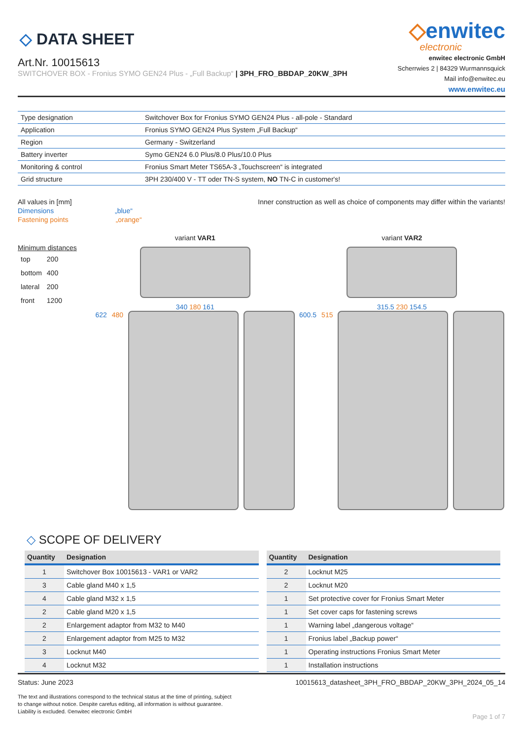◇ DATA SHEET
Art.Nr. 10015613
SWITCHOVER BOX - Fronius SYMO GEN24 Plus - „Full Backup“ | 3PH_FRO_BBDAP_20KW_3PH
◇enwitec
electronic
enwitec electronic GmbH
Scherrwies 2 | 84329 Wurmannsquick
Mail info@enwitec.eu
www.enwitec.eu
| Type designation | Switchover Box for Fronius SYMO GEN24 Plus - all-pole - Standard |
| Application | Fronius SYMO GEN24 Plus System „Full Backup“ |
| Region | Germany - Switzerland |
| Battery inverter | Symo GEN24 6.0 Plus/8.0 Plus/10.0 Plus |
| Monitoring & control | Fronius Smart Meter TS65A-3 „Touchscreen“ is integrated |
| Grid structure | 3PH 230/400 V - TT oder TN-S system, NO TN-C in customer's! |
All values in [mm]
Dimensions „blue“
Fastening points „orange“
Inner construction as well as choice of components may differ within the variants!
Minimum distances
| top | 200 |
| bottom | 400 |
| lateral | 200 |
| front | 1200 |
variant VAR1
340 180 161
622 480
variant VAR2
315.5 230 154.5
600.5 515
◇ SCOPE OF DELIVERY
| Quantity | Designation |
| --- | --- |
| 1 | Switchover Box 10015613 - VAR1 or VAR2 |
| 3 | Cable gland M40 x 1,5 |
| 4 | Cable gland M32 x 1,5 |
| 2 | Cable gland M20 x 1,5 |
| 2 | Enlargement adaptor from M32 to M40 |
| 2 | Enlargement adaptor from M25 to M32 |
| 3 | Locknut M40 |
| 4 | Locknut M32 |
| Quantity | Designation |
| --- | --- |
| 2 | Locknut M25 |
| 2 | Locknut M20 |
| 1 | Set protective cover for Fronius Smart Meter |
| 1 | Set cover caps for fastening screws |
| 1 | Warning label „dangerous voltage“ |
| 1 | Fronius label „Backup power“ |
| 1 | Operating instructions Fronius Smart Meter |
| 1 | Installation instructions |
Status: June 2023 10015613_datasheet_3PH_FRO_BBDAP_20KW_3PH_2024_05_14
The text and illustrations correspond to the technical status at the time of printing, subject to change without notice. Despite carefus editing, all information is without guarantee. Liability is excluded. ©enwitec electronic GmbH
Page 1 of 7